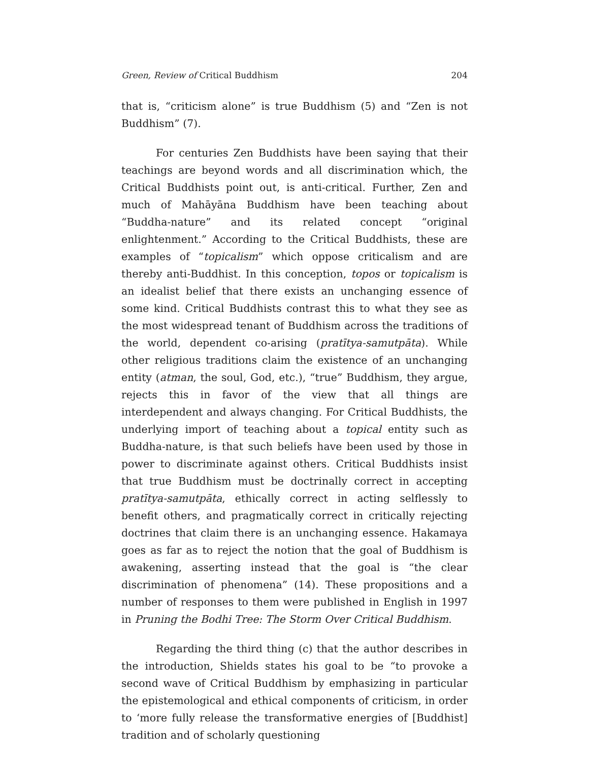Green, Review of Critical Buddhism 204
that is, “criticism alone” is true Buddhism (5) and “Zen is not Buddhism” (7).
For centuries Zen Buddhists have been saying that their teachings are beyond words and all discrimination which, the Critical Buddhists point out, is anti-critical. Further, Zen and much of Mahāyāna Buddhism have been teaching about “Buddha-nature” and its related concept “original enlightenment.” According to the Critical Buddhists, these are examples of “topicalism” which oppose criticalism and are thereby anti-Buddhist. In this conception, topos or topicalism is an idealist belief that there exists an unchanging essence of some kind. Critical Buddhists contrast this to what they see as the most widespread tenant of Buddhism across the traditions of the world, dependent co-arising (pratītya-samutpāta). While other religious traditions claim the existence of an unchanging entity (atman, the soul, God, etc.), “true” Buddhism, they argue, rejects this in favor of the view that all things are interdependent and always changing. For Critical Buddhists, the underlying import of teaching about a topical entity such as Buddha-nature, is that such beliefs have been used by those in power to discriminate against others. Critical Buddhists insist that true Buddhism must be doctrinally correct in accepting pratītya-samutpāta, ethically correct in acting selflessly to benefit others, and pragmatically correct in critically rejecting doctrines that claim there is an unchanging essence. Hakamaya goes as far as to reject the notion that the goal of Buddhism is awakening, asserting instead that the goal is “the clear discrimination of phenomena” (14). These propositions and a number of responses to them were published in English in 1997 in Pruning the Bodhi Tree: The Storm Over Critical Buddhism.
Regarding the third thing (c) that the author describes in the introduction, Shields states his goal to be “to provoke a second wave of Critical Buddhism by emphasizing in particular the epistemological and ethical components of criticism, in order to ‘more fully release the transformative energies of [Buddhist] tradition and of scholarly questioning